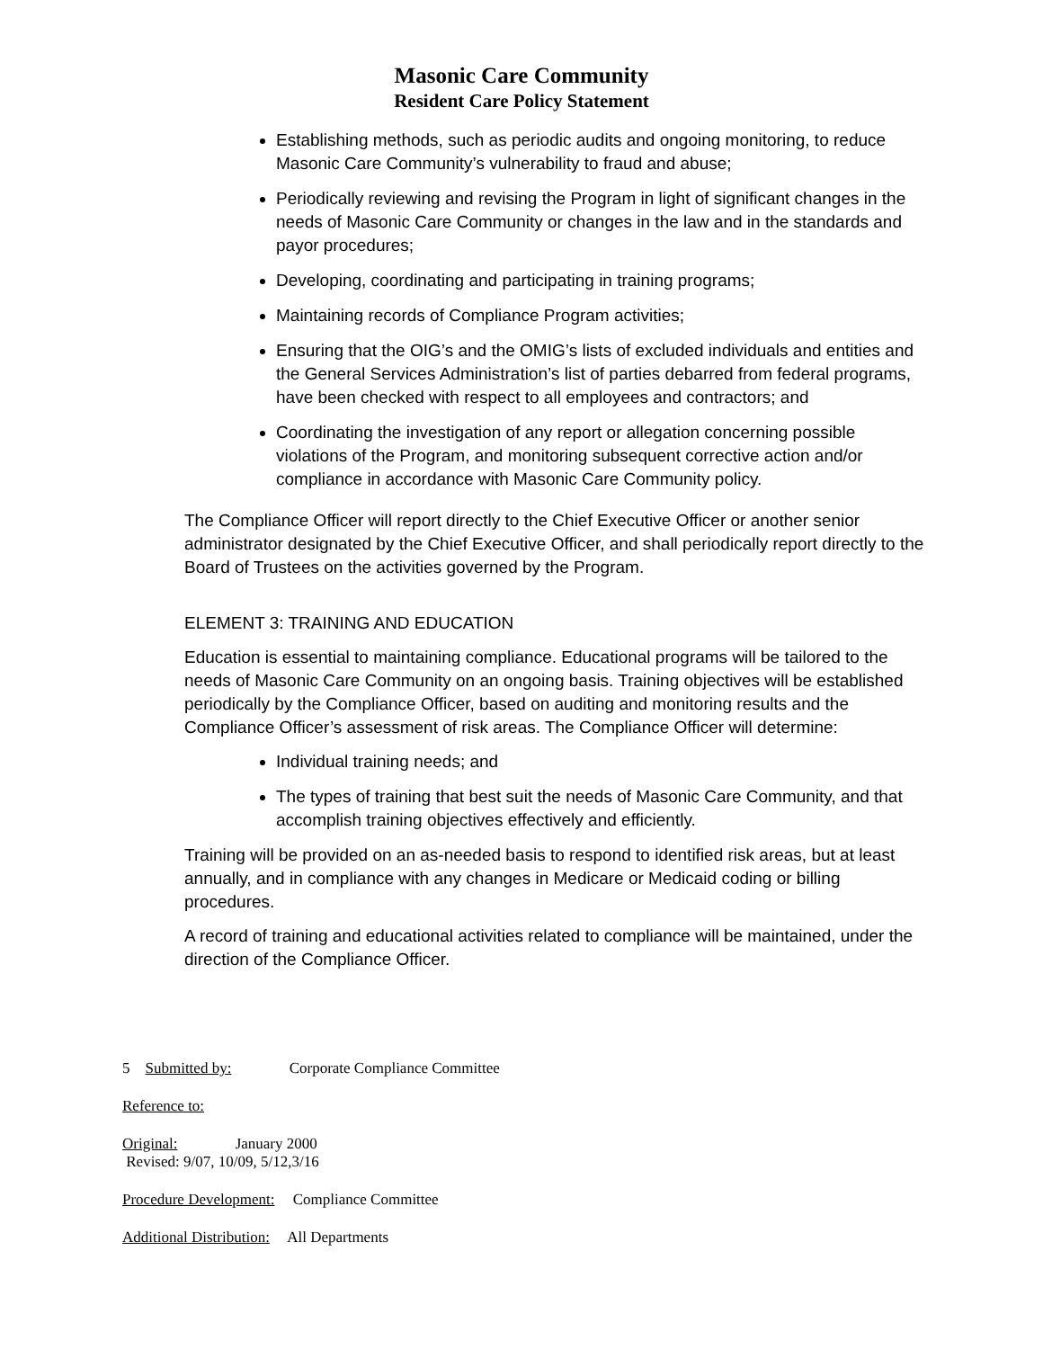Masonic Care Community
Resident Care Policy Statement
Establishing methods, such as periodic audits and ongoing monitoring, to reduce Masonic Care Community’s vulnerability to fraud and abuse;
Periodically reviewing and revising the Program in light of significant changes in the needs of Masonic Care Community or changes in the law and in the standards and payor procedures;
Developing, coordinating and participating in training programs;
Maintaining records of Compliance Program activities;
Ensuring that the OIG’s and the OMIG’s lists of excluded individuals and entities and the General Services Administration’s list of parties debarred from federal programs, have been checked with respect to all employees and contractors; and
Coordinating the investigation of any report or allegation concerning possible violations of the Program, and monitoring subsequent corrective action and/or compliance in accordance with Masonic Care Community policy.
The Compliance Officer will report directly to the Chief Executive Officer or another senior administrator designated by the Chief Executive Officer, and shall periodically report directly to the Board of Trustees on the activities governed by the Program.
ELEMENT 3: TRAINING AND EDUCATION
Education is essential to maintaining compliance. Educational programs will be tailored to the needs of Masonic Care Community on an ongoing basis. Training objectives will be established periodically by the Compliance Officer, based on auditing and monitoring results and the Compliance Officer’s assessment of risk areas. The Compliance Officer will determine:
Individual training needs; and
The types of training that best suit the needs of Masonic Care Community, and that accomplish training objectives effectively and efficiently.
Training will be provided on an as-needed basis to respond to identified risk areas, but at least annually, and in compliance with any changes in Medicare or Medicaid coding or billing procedures.
A record of training and educational activities related to compliance will be maintained, under the direction of the Compliance Officer.
5 Submitted by: Corporate Compliance Committee
Reference to:
Original: January 2000
Revised: 9/07, 10/09, 5/12,3/16
Procedure Development: Compliance Committee
Additional Distribution: All Departments